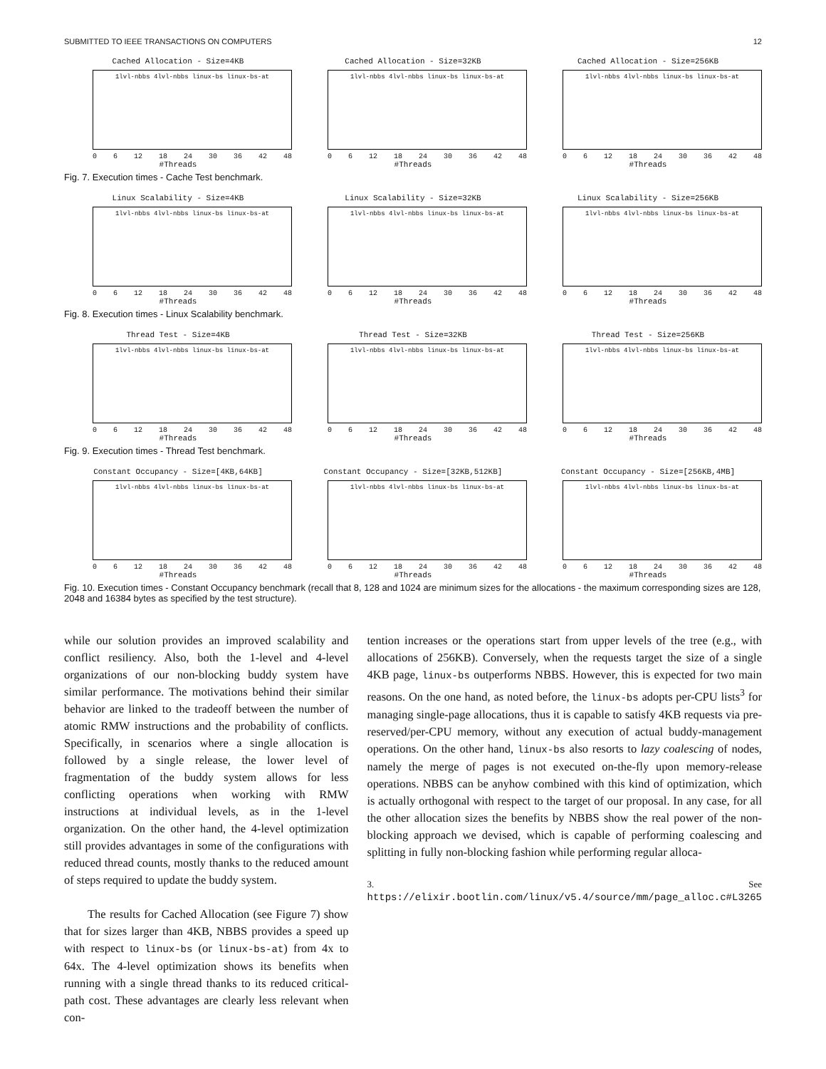SUBMITTED TO IEEE TRANSACTIONS ON COMPUTERS 12
Cached Allocation - Size=4KB
1lvl-nbbs 4lvl-nbbs linux-bs linux-bs-at
0 6 12 18 24 30 36 42 48
#Threads
Cached Allocation - Size=32KB
1lvl-nbbs 4lvl-nbbs linux-bs linux-bs-at
0 6 12 18 24 30 36 42 48
#Threads
Cached Allocation - Size=256KB
1lvl-nbbs 4lvl-nbbs linux-bs linux-bs-at
0 6 12 18 24 30 36 42 48
#Threads
Fig. 7. Execution times - Cache Test benchmark.
Linux Scalability - Size=4KB
1lvl-nbbs 4lvl-nbbs linux-bs linux-bs-at
0 6 12 18 24 30 36 42 48
#Threads
Linux Scalability - Size=32KB
1lvl-nbbs 4lvl-nbbs linux-bs linux-bs-at
0 6 12 18 24 30 36 42 48
#Threads
Linux Scalability - Size=256KB
1lvl-nbbs 4lvl-nbbs linux-bs linux-bs-at
0 6 12 18 24 30 36 42 48
#Threads
Fig. 8. Execution times - Linux Scalability benchmark.
Thread Test - Size=4KB
1lvl-nbbs 4lvl-nbbs linux-bs linux-bs-at
0 6 12 18 24 30 36 42 48
#Threads
Thread Test - Size=32KB
1lvl-nbbs 4lvl-nbbs linux-bs linux-bs-at
0 6 12 18 24 30 36 42 48
#Threads
Thread Test - Size=256KB
1lvl-nbbs 4lvl-nbbs linux-bs linux-bs-at
0 6 12 18 24 30 36 42 48
#Threads
Fig. 9. Execution times - Thread Test benchmark.
Constant Occupancy - Size=[4KB,64KB]
1lvl-nbbs 4lvl-nbbs linux-bs linux-bs-at
0 6 12 18 24 30 36 42 48
#Threads
Constant Occupancy - Size=[32KB,512KB]
1lvl-nbbs 4lvl-nbbs linux-bs linux-bs-at
0 6 12 18 24 30 36 42 48
#Threads
Constant Occupancy - Size=[256KB,4MB]
1lvl-nbbs 4lvl-nbbs linux-bs linux-bs-at
0 6 12 18 24 30 36 42 48
#Threads
Fig. 10. Execution times - Constant Occupancy benchmark (recall that 8, 128 and 1024 are minimum sizes for the allocations - the maximum corresponding sizes are 128, 2048 and 16384 bytes as specified by the test structure).
while our solution provides an improved scalability and conflict resiliency. Also, both the 1-level and 4-level organizations of our non-blocking buddy system have similar performance. The motivations behind their similar behavior are linked to the tradeoff between the number of atomic RMW instructions and the probability of conflicts. Specifically, in scenarios where a single allocation is followed by a single release, the lower level of fragmentation of the buddy system allows for less conflicting operations when working with RMW instructions at individual levels, as in the 1-level organization. On the other hand, the 4-level optimization still provides advantages in some of the configurations with reduced thread counts, mostly thanks to the reduced amount of steps required to update the buddy system.
The results for Cached Allocation (see Figure 7) show that for sizes larger than 4KB, NBBS provides a speed up with respect to linux-bs (or linux-bs-at) from 4x to 64x. The 4-level optimization shows its benefits when running with a single thread thanks to its reduced critical-path cost. These advantages are clearly less relevant when con-
tention increases or the operations start from upper levels of the tree (e.g., with allocations of 256KB). Conversely, when the requests target the size of a single 4KB page, linux-bs outperforms NBBS. However, this is expected for two main reasons. On the one hand, as noted before, the linux-bs adopts per-CPU lists<sup>3</sup> for managing single-page allocations, thus it is capable to satisfy 4KB requests via pre-reserved/per-CPU memory, without any execution of actual buddy-management operations. On the other hand, linux-bs also resorts to lazy coalescing of nodes, namely the merge of pages is not executed on-the-fly upon memory-release operations. NBBS can be anyhow combined with this kind of optimization, which is actually orthogonal with respect to the target of our proposal. In any case, for all the other allocation sizes the benefits by NBBS show the real power of the non-blocking approach we devised, which is capable of performing coalescing and splitting in fully non-blocking fashion while performing regular alloca-
3. See https://elixir.bootlin.com/linux/v5.4/source/mm/page_alloc.c#L3265